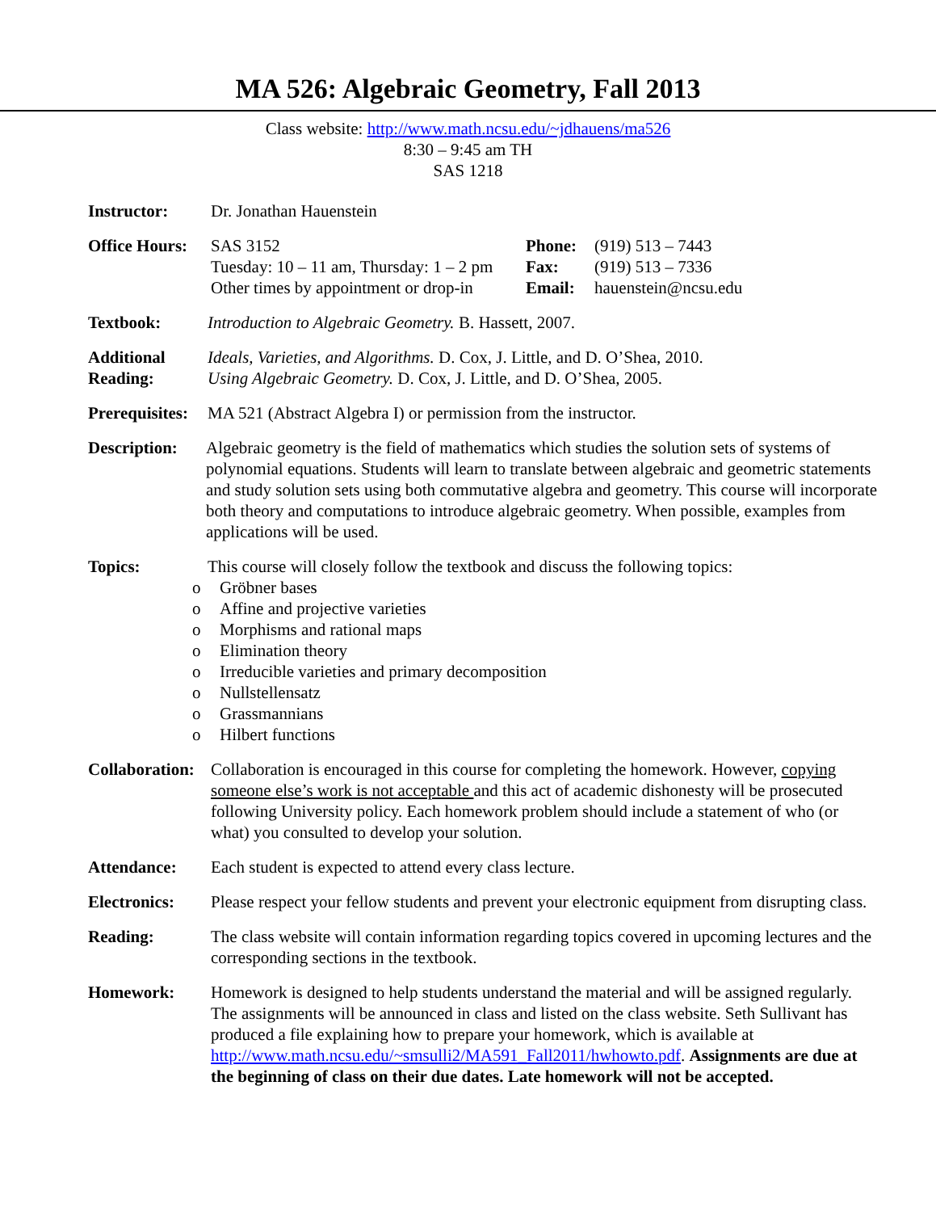MA 526: Algebraic Geometry, Fall 2013
Class website: http://www.math.ncsu.edu/~jdhauens/ma526
8:30 – 9:45 am TH
SAS 1218
Instructor: Dr. Jonathan Hauenstein
Office Hours:
SAS 3152
Tuesday: 10 – 11 am, Thursday: 1 – 2 pm
Other times by appointment or drop-in
Phone:
Fax:
Email:
(919) 513 – 7443
(919) 513 – 7336
hauenstein@ncsu.edu
Textbook: Introduction to Algebraic Geometry. B. Hassett, 2007.
Additional Reading:
Ideals, Varieties, and Algorithms. D. Cox, J. Little, and D. O’Shea, 2010.
Using Algebraic Geometry. D. Cox, J. Little, and D. O’Shea, 2005.
Prerequisites:
MA 521 (Abstract Algebra I) or permission from the instructor.
Description:
Algebraic geometry is the field of mathematics which studies the solution sets of systems of polynomial equations. Students will learn to translate between algebraic and geometric statements and study solution sets using both commutative algebra and geometry. This course will incorporate both theory and computations to introduce algebraic geometry. When possible, examples from applications will be used.
Topics: This course will closely follow the textbook and discuss the following topics:
o Gröbner bases
o Affine and projective varieties
o Morphisms and rational maps
o Elimination theory
o Irreducible varieties and primary decomposition
o Nullstellensatz
o Grassmannians
o Hilbert functions
Collaboration:
Collaboration is encouraged in this course for completing the homework. However, copying someone else’s work is not acceptable and this act of academic dishonesty will be prosecuted following University policy. Each homework problem should include a statement of who (or what) you consulted to develop your solution.
Attendance: Each student is expected to attend every class lecture.
Electronics: Please respect your fellow students and prevent your electronic equipment from disrupting class.
Reading: The class website will contain information regarding topics covered in upcoming lectures and the corresponding sections in the textbook.
Homework: Homework is designed to help students understand the material and will be assigned regularly. The assignments will be announced in class and listed on the class website. Seth Sullivant has produced a file explaining how to prepare your homework, which is available at http://www.math.ncsu.edu/~smsulli2/MA591_Fall2011/hwhowto.pdf. Assignments are due at the beginning of class on their due dates. Late homework will not be accepted.